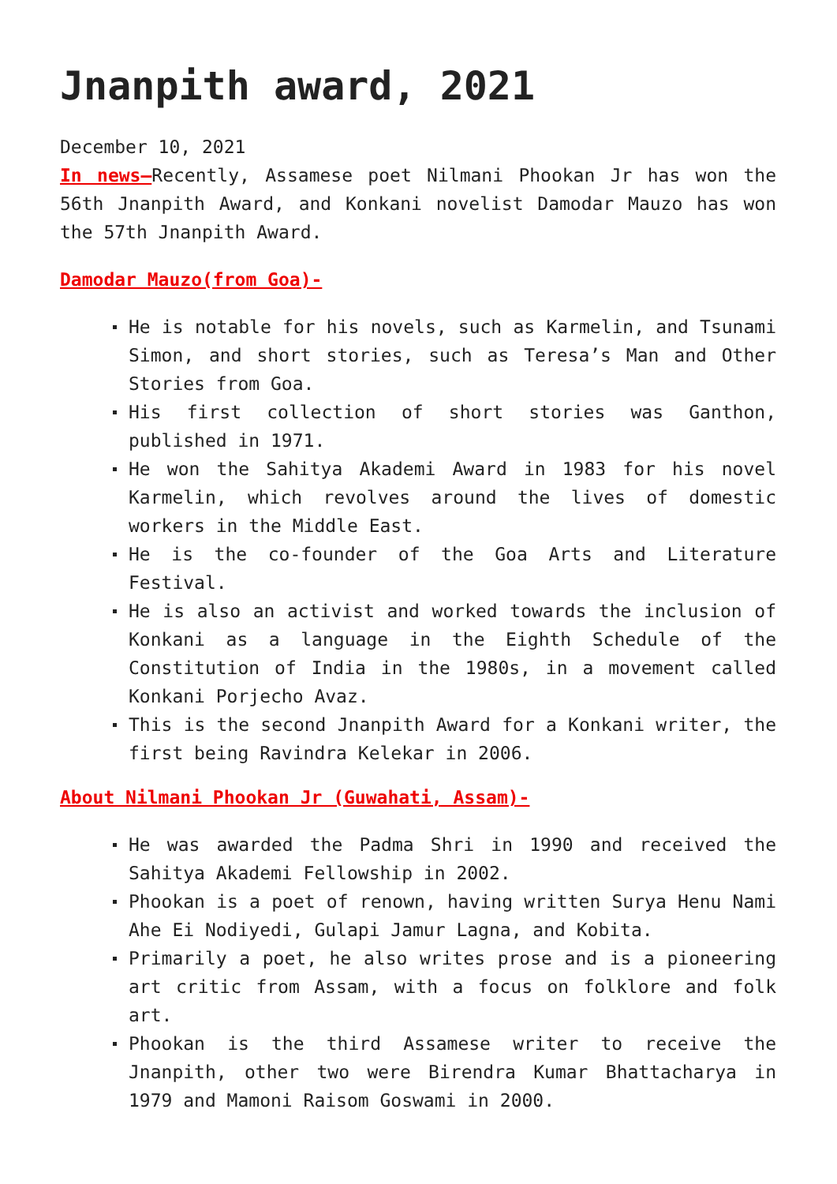Jnanpith award, 2021
December 10, 2021
In news–Recently, Assamese poet Nilmani Phookan Jr has won the 56th Jnanpith Award, and Konkani novelist Damodar Mauzo has won the 57th Jnanpith Award.
Damodar Mauzo(from Goa)-
He is notable for his novels, such as Karmelin, and Tsunami Simon, and short stories, such as Teresa’s Man and Other Stories from Goa.
His first collection of short stories was Ganthon, published in 1971.
He won the Sahitya Akademi Award in 1983 for his novel Karmelin, which revolves around the lives of domestic workers in the Middle East.
He is the co-founder of the Goa Arts and Literature Festival.
He is also an activist and worked towards the inclusion of Konkani as a language in the Eighth Schedule of the Constitution of India in the 1980s, in a movement called Konkani Porjecho Avaz.
This is the second Jnanpith Award for a Konkani writer, the first being Ravindra Kelekar in 2006.
About Nilmani Phookan Jr (Guwahati, Assam)-
He was awarded the Padma Shri in 1990 and received the Sahitya Akademi Fellowship in 2002.
Phookan is a poet of renown, having written Surya Henu Nami Ahe Ei Nodiyedi, Gulapi Jamur Lagna, and Kobita.
Primarily a poet, he also writes prose and is a pioneering art critic from Assam, with a focus on folklore and folk art.
Phookan is the third Assamese writer to receive the Jnanpith, other two were Birendra Kumar Bhattacharya in 1979 and Mamoni Raisom Goswami in 2000.